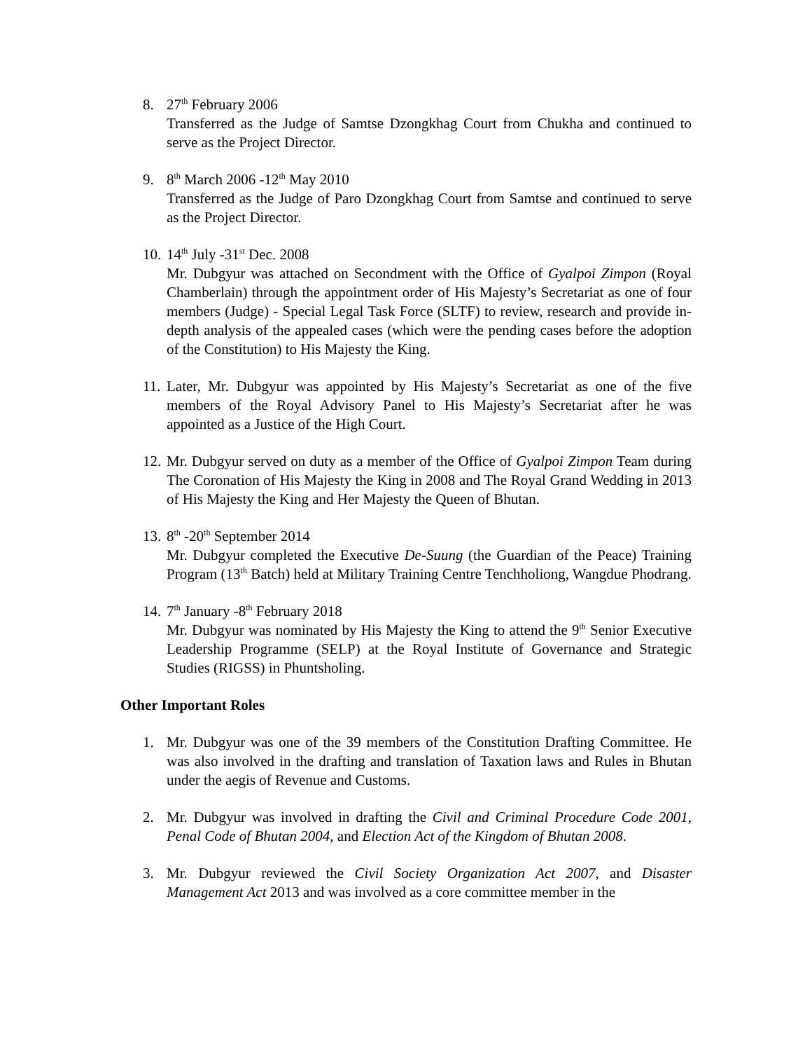8. 27<sup>th</sup> February 2006
Transferred as the Judge of Samtse Dzongkhag Court from Chukha and continued to serve as the Project Director.
9. 8<sup>th</sup> March 2006 -12<sup>th</sup> May 2010
Transferred as the Judge of Paro Dzongkhag Court from Samtse and continued to serve as the Project Director.
10.
14<sup>th</sup> July -31<sup>st</sup> Dec. 2008
Mr. Dubgyur was attached on Secondment with the Office of Gyalpoi Zimpon (Royal Chamberlain) through the appointment order of His Majesty’s Secretariat as one of four members (Judge) - Special Legal Task Force (SLTF) to review, research and provide in-depth analysis of the appealed cases (which were the pending cases before the adoption of the Constitution) to His Majesty the King.
11.
Later, Mr. Dubgyur was appointed by His Majesty’s Secretariat as one of the five members of the Royal Advisory Panel to His Majesty’s Secretariat after he was appointed as a Justice of the High Court.
12.
Mr. Dubgyur served on duty as a member of the Office of Gyalpoi Zimpon Team during The Coronation of His Majesty the King in 2008 and The Royal Grand Wedding in 2013 of His Majesty the King and Her Majesty the Queen of Bhutan.
13.
8<sup>th</sup> -20<sup>th</sup> September 2014
Mr. Dubgyur completed the Executive De-Suung (the Guardian of the Peace) Training Program (13<sup>th</sup> Batch) held at Military Training Centre Tenchholiong, Wangdue Phodrang.
14.
7<sup>th</sup> January -8<sup>th</sup> February 2018
Mr. Dubgyur was nominated by His Majesty the King to attend the 9<sup>th</sup> Senior Executive Leadership Programme (SELP) at the Royal Institute of Governance and Strategic Studies (RIGSS) in Phuntsholing.
Other Important Roles
1. Mr. Dubgyur was one of the 39 members of the Constitution Drafting Committee. He was also involved in the drafting and translation of Taxation laws and Rules in Bhutan under the aegis of Revenue and Customs.
2. Mr. Dubgyur was involved in drafting the Civil and Criminal Procedure Code 2001, Penal Code of Bhutan 2004, and Election Act of the Kingdom of Bhutan 2008.
3. Mr. Dubgyur reviewed the Civil Society Organization Act 2007, and Disaster Management Act 2013 and was involved as a core committee member in the